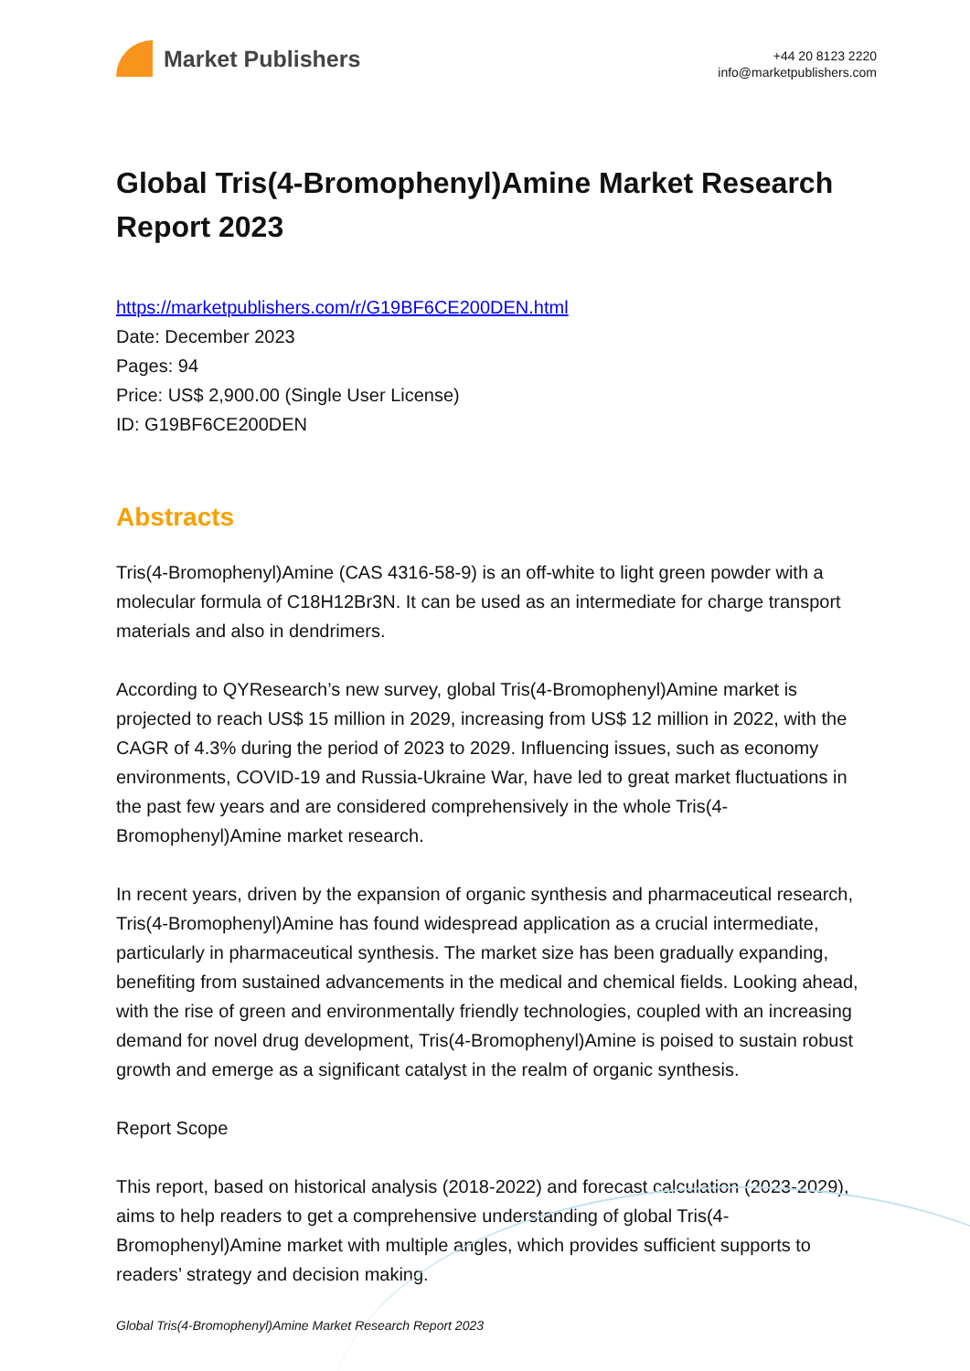Market Publishers
+44 20 8123 2220
info@marketpublishers.com
Global Tris(4-Bromophenyl)Amine Market Research Report 2023
https://marketpublishers.com/r/G19BF6CE200DEN.html
Date: December 2023
Pages: 94
Price: US$ 2,900.00 (Single User License)
ID: G19BF6CE200DEN
Abstracts
Tris(4-Bromophenyl)Amine (CAS 4316-58-9) is an off-white to light green powder with a molecular formula of C18H12Br3N. It can be used as an intermediate for charge transport materials and also in dendrimers.
According to QYResearch’s new survey, global Tris(4-Bromophenyl)Amine market is projected to reach US$ 15 million in 2029, increasing from US$ 12 million in 2022, with the CAGR of 4.3% during the period of 2023 to 2029. Influencing issues, such as economy environments, COVID-19 and Russia-Ukraine War, have led to great market fluctuations in the past few years and are considered comprehensively in the whole Tris(4-Bromophenyl)Amine market research.
In recent years, driven by the expansion of organic synthesis and pharmaceutical research, Tris(4-Bromophenyl)Amine has found widespread application as a crucial intermediate, particularly in pharmaceutical synthesis. The market size has been gradually expanding, benefiting from sustained advancements in the medical and chemical fields. Looking ahead, with the rise of green and environmentally friendly technologies, coupled with an increasing demand for novel drug development, Tris(4-Bromophenyl)Amine is poised to sustain robust growth and emerge as a significant catalyst in the realm of organic synthesis.
Report Scope
This report, based on historical analysis (2018-2022) and forecast calculation (2023-2029), aims to help readers to get a comprehensive understanding of global Tris(4-Bromophenyl)Amine market with multiple angles, which provides sufficient supports to readers’ strategy and decision making.
Global Tris(4-Bromophenyl)Amine Market Research Report 2023